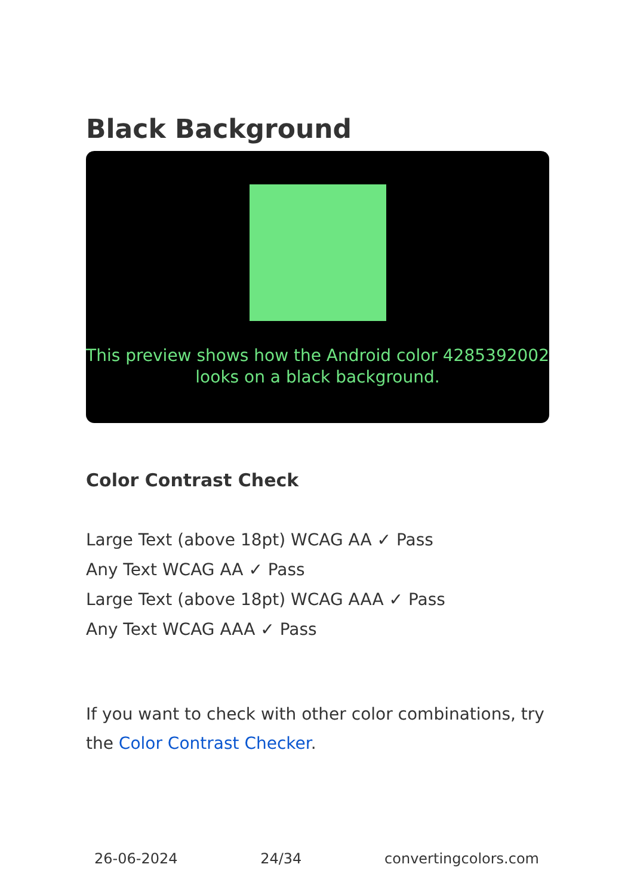Black Background
This preview shows how the Android color 4285392002 looks on a black background.
Color Contrast Check
Large Text (above 18pt) WCAG AA ✓ Pass
Any Text WCAG AA ✓ Pass
Large Text (above 18pt) WCAG AAA ✓ Pass
Any Text WCAG AAA ✓ Pass
If you want to check with other color combinations, try the Color Contrast Checker.
26-06-2024 24/34 convertingcolors.com